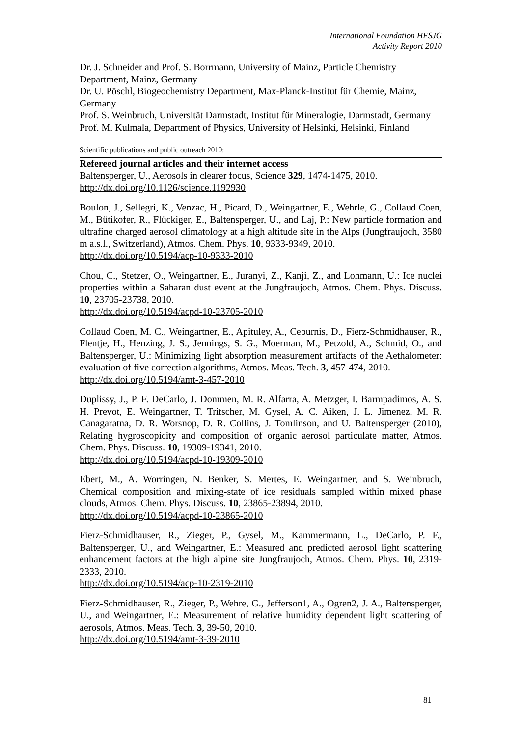International Foundation HFSJG
Activity Report 2010
Dr. J. Schneider and Prof. S. Borrmann, University of Mainz, Particle Chemistry Department, Mainz, Germany
Dr. U. Pöschl, Biogeochemistry Department, Max-Planck-Institut für Chemie, Mainz, Germany
Prof. S. Weinbruch, Universität Darmstadt, Institut für Mineralogie, Darmstadt, Germany
Prof. M. Kulmala, Department of Physics, University of Helsinki, Helsinki, Finland
Scientific publications and public outreach 2010:
Refereed journal articles and their internet access
Baltensperger, U., Aerosols in clearer focus, Science 329, 1474-1475, 2010.
http://dx.doi.org/10.1126/science.1192930
Boulon, J., Sellegri, K., Venzac, H., Picard, D., Weingartner, E., Wehrle, G., Collaud Coen, M., Bütikofer, R., Flückiger, E., Baltensperger, U., and Laj, P.: New particle formation and ultrafine charged aerosol climatology at a high altitude site in the Alps (Jungfraujoch, 3580 m a.s.l., Switzerland), Atmos. Chem. Phys. 10, 9333-9349, 2010.
http://dx.doi.org/10.5194/acp-10-9333-2010
Chou, C., Stetzer, O., Weingartner, E., Juranyi, Z., Kanji, Z., and Lohmann, U.: Ice nuclei properties within a Saharan dust event at the Jungfraujoch, Atmos. Chem. Phys. Discuss. 10, 23705-23738, 2010.
http://dx.doi.org/10.5194/acpd-10-23705-2010
Collaud Coen, M. C., Weingartner, E., Apituley, A., Ceburnis, D., Fierz-Schmidhauser, R., Flentje, H., Henzing, J. S., Jennings, S. G., Moerman, M., Petzold, A., Schmid, O., and Baltensperger, U.: Minimizing light absorption measurement artifacts of the Aethalometer: evaluation of five correction algorithms, Atmos. Meas. Tech. 3, 457-474, 2010.
http://dx.doi.org/10.5194/amt-3-457-2010
Duplissy, J., P. F. DeCarlo, J. Dommen, M. R. Alfarra, A. Metzger, I. Barmpadimos, A. S. H. Prevot, E. Weingartner, T. Tritscher, M. Gysel, A. C. Aiken, J. L. Jimenez, M. R. Canagaratna, D. R. Worsnop, D. R. Collins, J. Tomlinson, and U. Baltensperger (2010), Relating hygroscopicity and composition of organic aerosol particulate matter, Atmos. Chem. Phys. Discuss. 10, 19309-19341, 2010.
http://dx.doi.org/10.5194/acpd-10-19309-2010
Ebert, M., A. Worringen, N. Benker, S. Mertes, E. Weingartner, and S. Weinbruch, Chemical composition and mixing-state of ice residuals sampled within mixed phase clouds, Atmos. Chem. Phys. Discuss. 10, 23865-23894, 2010.
http://dx.doi.org/10.5194/acpd-10-23865-2010
Fierz-Schmidhauser, R., Zieger, P., Gysel, M., Kammermann, L., DeCarlo, P. F., Baltensperger, U., and Weingartner, E.: Measured and predicted aerosol light scattering enhancement factors at the high alpine site Jungfraujoch, Atmos. Chem. Phys. 10, 2319-2333, 2010.
http://dx.doi.org/10.5194/acp-10-2319-2010
Fierz-Schmidhauser, R., Zieger, P., Wehre, G., Jefferson1, A., Ogren2, J. A., Baltensperger, U., and Weingartner, E.: Measurement of relative humidity dependent light scattering of aerosols, Atmos. Meas. Tech. 3, 39-50, 2010.
http://dx.doi.org/10.5194/amt-3-39-2010
81